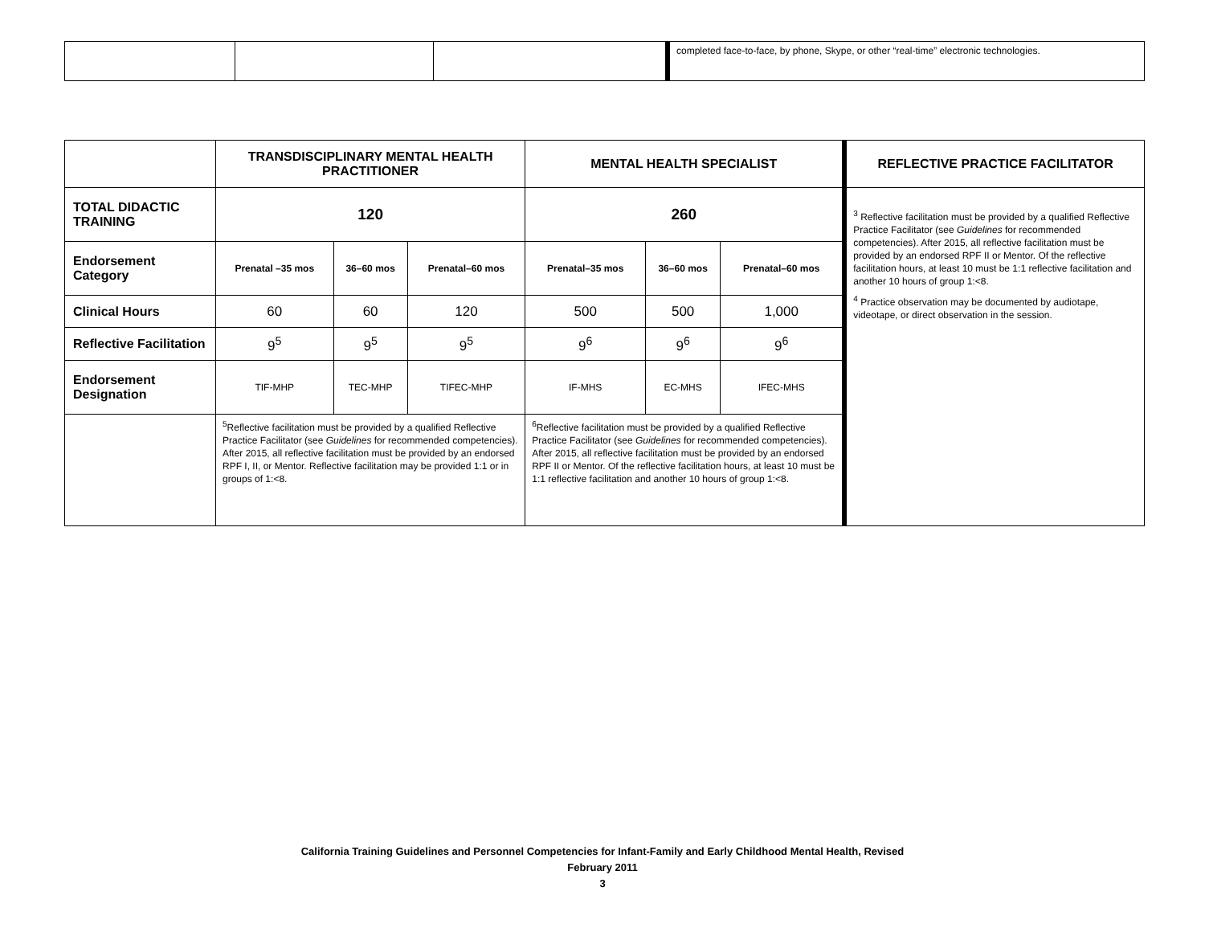| | | | completed face-to-face, by phone, Skype, or other “real-time” electronic technologies. |
| | TRANSDISCIPLINARY MENTAL HEALTH PRACTITIONER | | | MENTAL HEALTH SPECIALIST | | | REFLECTIVE PRACTICE FACILITATOR |
| --- | --- | --- | --- | --- | --- | --- | --- |
| TOTAL DIDACTIC TRAINING | 120 | | | 260 | | | <sup>3</sup> Reflective facilitation must be provided by a qualified Reflective Practice Facilitator (see Guidelines for recommended competencies). After 2015, all reflective facilitation must be provided by an endorsed RPF II or Mentor. Of the reflective facilitation hours, at least 10 must be 1:1 reflective facilitation and another 10 hours of group 1:<8. <sup>4</sup> Practice observation may be documented by audiotape, videotape, or direct observation in the session. |
| Endorsement Category | Prenatal –35 mos | 36–60 mos | Prenatal–60 mos | Prenatal–35 mos | 36–60 mos | Prenatal–60 mos | |
| Clinical Hours | 60 | 60 | 120 | 500 | 500 | 1,000 | |
| Reflective Facilitation | 9<sup>5</sup> | 9<sup>5</sup> | 9<sup>5</sup> | 9<sup>6</sup> | 9<sup>6</sup> | 9<sup>6</sup> | |
| Endorsement Designation | TIF-MHP | TEC-MHP | TIFEC-MHP | IF-MHS | EC-MHS | IFEC-MHS | |
| | <sup>5</sup> Reflective facilitation must be provided by a qualified Reflective Practice Facilitator (see Guidelines for recommended competencies). After 2015, all reflective facilitation must be provided by an endorsed RPF I, II, or Mentor. Reflective facilitation may be provided 1:1 or in groups of 1:<8. | | | <sup>6</sup> Reflective facilitation must be provided by a qualified Reflective Practice Facilitator (see Guidelines for recommended competencies). After 2015, all reflective facilitation must be provided by an endorsed RPF II or Mentor. Of the reflective facilitation hours, at least 10 must be 1:1 reflective facilitation and another 10 hours of group 1:<8. | | | |
California Training Guidelines and Personnel Competencies for Infant-Family and Early Childhood Mental Health, Revised
February 2011
3